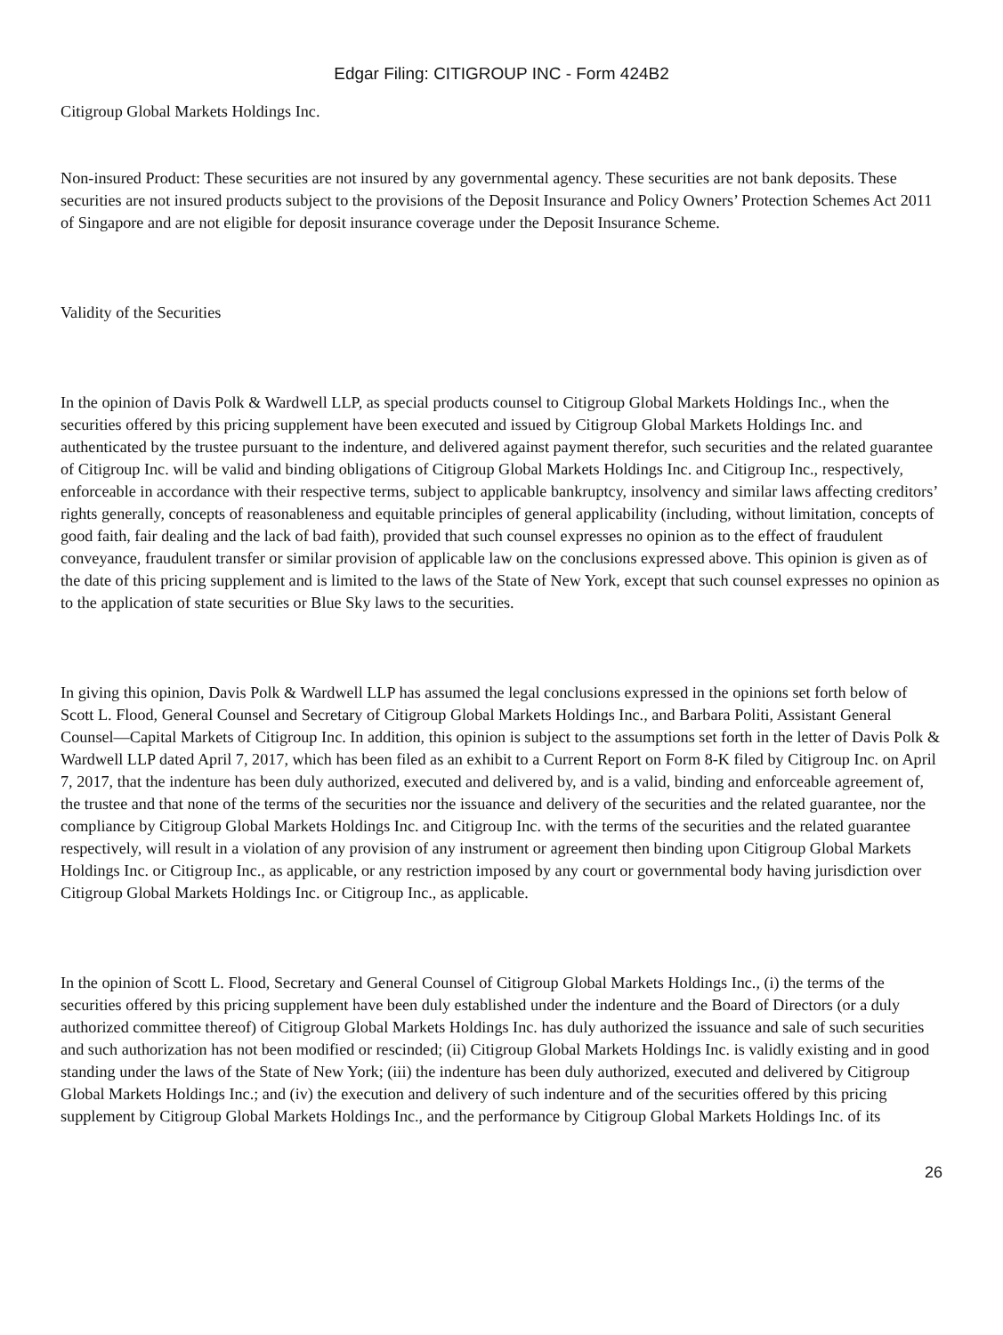Edgar Filing: CITIGROUP INC - Form 424B2
Citigroup Global Markets Holdings Inc.
Non-insured Product: These securities are not insured by any governmental agency. These securities are not bank deposits. These securities are not insured products subject to the provisions of the Deposit Insurance and Policy Owners’ Protection Schemes Act 2011 of Singapore and are not eligible for deposit insurance coverage under the Deposit Insurance Scheme.
Validity of the Securities
In the opinion of Davis Polk & Wardwell LLP, as special products counsel to Citigroup Global Markets Holdings Inc., when the securities offered by this pricing supplement have been executed and issued by Citigroup Global Markets Holdings Inc. and authenticated by the trustee pursuant to the indenture, and delivered against payment therefor, such securities and the related guarantee of Citigroup Inc. will be valid and binding obligations of Citigroup Global Markets Holdings Inc. and Citigroup Inc., respectively, enforceable in accordance with their respective terms, subject to applicable bankruptcy, insolvency and similar laws affecting creditors’ rights generally, concepts of reasonableness and equitable principles of general applicability (including, without limitation, concepts of good faith, fair dealing and the lack of bad faith), provided that such counsel expresses no opinion as to the effect of fraudulent conveyance, fraudulent transfer or similar provision of applicable law on the conclusions expressed above. This opinion is given as of the date of this pricing supplement and is limited to the laws of the State of New York, except that such counsel expresses no opinion as to the application of state securities or Blue Sky laws to the securities.
In giving this opinion, Davis Polk & Wardwell LLP has assumed the legal conclusions expressed in the opinions set forth below of Scott L. Flood, General Counsel and Secretary of Citigroup Global Markets Holdings Inc., and Barbara Politi, Assistant General Counsel—Capital Markets of Citigroup Inc. In addition, this opinion is subject to the assumptions set forth in the letter of Davis Polk & Wardwell LLP dated April 7, 2017, which has been filed as an exhibit to a Current Report on Form 8-K filed by Citigroup Inc. on April 7, 2017, that the indenture has been duly authorized, executed and delivered by, and is a valid, binding and enforceable agreement of, the trustee and that none of the terms of the securities nor the issuance and delivery of the securities and the related guarantee, nor the compliance by Citigroup Global Markets Holdings Inc. and Citigroup Inc. with the terms of the securities and the related guarantee respectively, will result in a violation of any provision of any instrument or agreement then binding upon Citigroup Global Markets Holdings Inc. or Citigroup Inc., as applicable, or any restriction imposed by any court or governmental body having jurisdiction over Citigroup Global Markets Holdings Inc. or Citigroup Inc., as applicable.
In the opinion of Scott L. Flood, Secretary and General Counsel of Citigroup Global Markets Holdings Inc., (i) the terms of the securities offered by this pricing supplement have been duly established under the indenture and the Board of Directors (or a duly authorized committee thereof) of Citigroup Global Markets Holdings Inc. has duly authorized the issuance and sale of such securities and such authorization has not been modified or rescinded; (ii) Citigroup Global Markets Holdings Inc. is validly existing and in good standing under the laws of the State of New York; (iii) the indenture has been duly authorized, executed and delivered by Citigroup Global Markets Holdings Inc.; and (iv) the execution and delivery of such indenture and of the securities offered by this pricing supplement by Citigroup Global Markets Holdings Inc., and the performance by Citigroup Global Markets Holdings Inc. of its
26